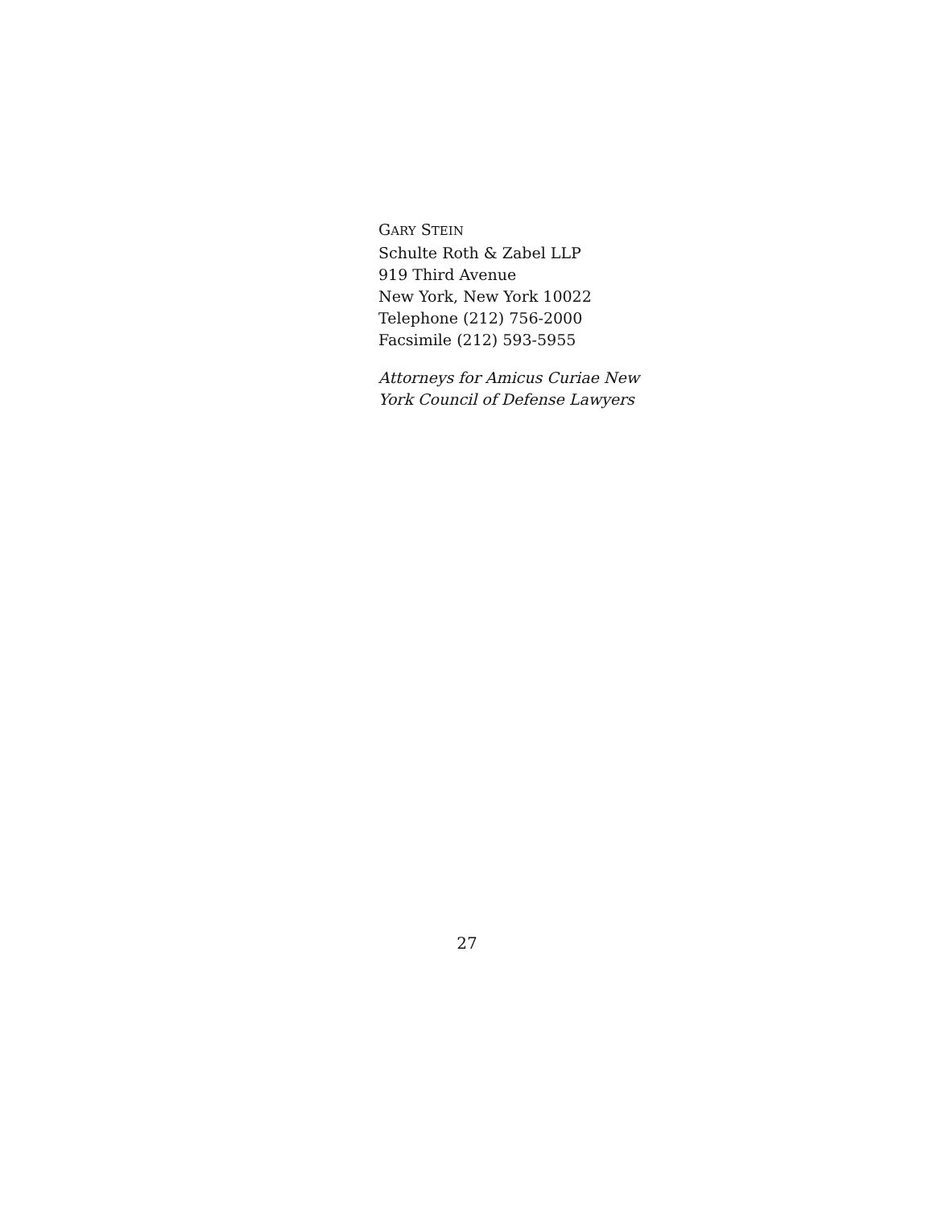GARY STEIN
Schulte Roth & Zabel LLP
919 Third Avenue
New York, New York 10022
Telephone (212) 756-2000
Facsimile (212) 593-5955
Attorneys for Amicus Curiae New
York Council of Defense Lawyers
27